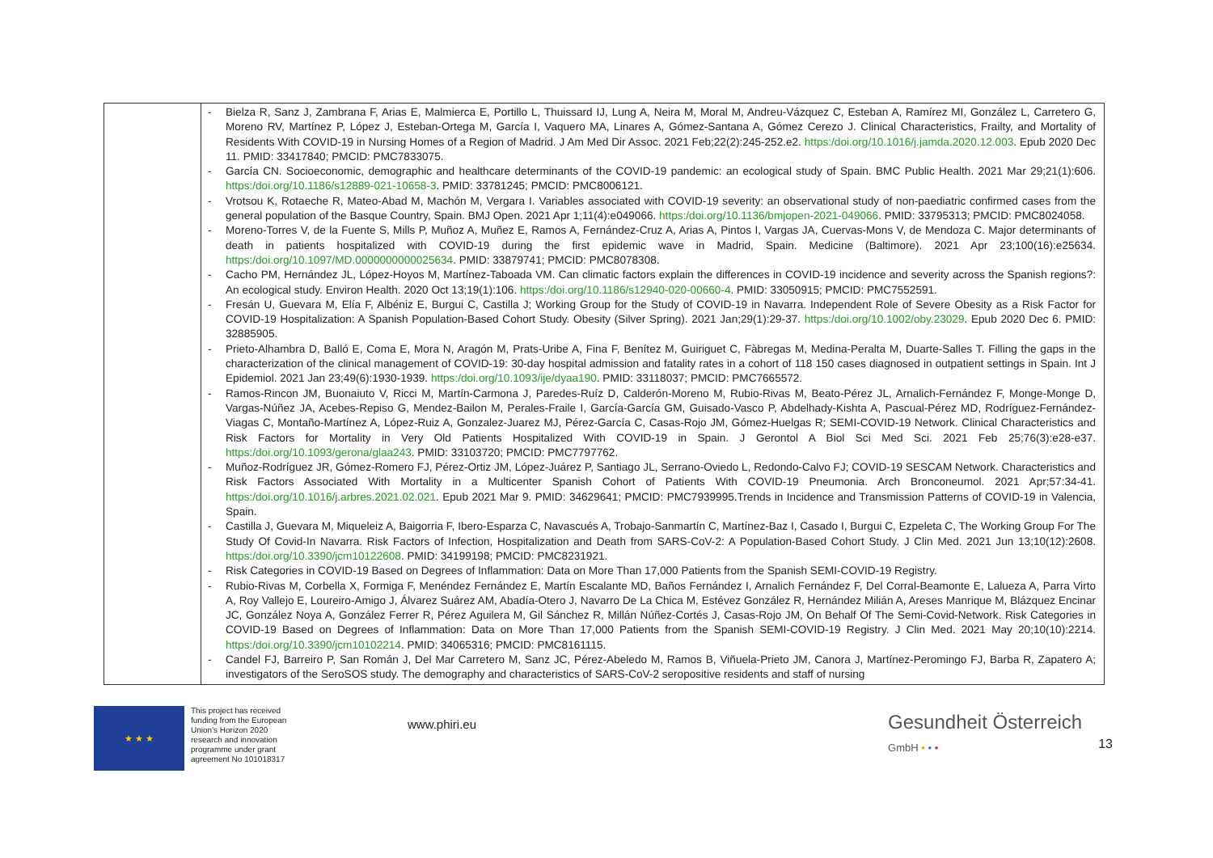| | - Bielza R, Sanz J, Zambrana F, Arias E, Malmierca E, Portillo L, Thuissard IJ, Lung A, Neira M, Moral M, Andreu-Vázquez C, Esteban A, Ramírez MI, González L, Carretero G, Moreno RV, Martínez P, López J, Esteban-Ortega M, García I, Vaquero MA, Linares A, Gómez-Santana A, Gómez Cerezo J. Clinical Characteristics, Frailty, and Mortality of Residents With COVID-19 in Nursing Homes of a Region of Madrid. J Am Med Dir Assoc. 2021 Feb;22(2):245-252.e2. https:/doi.org/10.1016/j.jamda.2020.12.003 . Epub 2020 Dec 11. PMID: 33417840; PMCID: PMC7833075. - García CN. Socioeconomic, demographic and healthcare determinants of the COVID-19 pandemic: an ecological study of Spain. BMC Public Health. 2021 Mar 29;21(1):606. https:/doi.org/10.1186/s12889-021-10658-3 . PMID: 33781245; PMCID: PMC8006121. - Vrotsou K, Rotaeche R, Mateo-Abad M, Machón M, Vergara I. Variables associated with COVID-19 severity: an observational study of non-paediatric confirmed cases from the general population of the Basque Country, Spain. BMJ Open. 2021 Apr 1;11(4):e049066. https:/doi.org/10.1136/bmjopen-2021-049066 . PMID: 33795313; PMCID: PMC8024058. - Moreno-Torres V, de la Fuente S, Mills P, Muñoz A, Muñez E, Ramos A, Fernández-Cruz A, Arias A, Pintos I, Vargas JA, Cuervas-Mons V, de Mendoza C. Major determinants of death in patients hospitalized with COVID-19 during the first epidemic wave in Madrid, Spain. Medicine (Baltimore). 2021 Apr 23;100(16):e25634. https:/doi.org/10.1097/MD.0000000000025634 . PMID: 33879741; PMCID: PMC8078308. - Cacho PM, Hernández JL, López-Hoyos M, Martínez-Taboada VM. Can climatic factors explain the differences in COVID-19 incidence and severity across the Spanish regions?: An ecological study. Environ Health. 2020 Oct 13;19(1):106. https:/doi.org/10.1186/s12940-020-00660-4 . PMID: 33050915; PMCID: PMC7552591. - Fresán U, Guevara M, Elía F, Albéniz E, Burgui C, Castilla J; Working Group for the Study of COVID-19 in Navarra. Independent Role of Severe Obesity as a Risk Factor for COVID-19 Hospitalization: A Spanish Population-Based Cohort Study. Obesity (Silver Spring). 2021 Jan;29(1):29-37. https:/doi.org/10.1002/oby.23029 . Epub 2020 Dec 6. PMID: 32885905. - Prieto-Alhambra D, Balló E, Coma E, Mora N, Aragón M, Prats-Uribe A, Fina F, Benítez M, Guiriguet C, Fàbregas M, Medina-Peralta M, Duarte-Salles T. Filling the gaps in the characterization of the clinical management of COVID-19: 30-day hospital admission and fatality rates in a cohort of 118 150 cases diagnosed in outpatient settings in Spain. Int J Epidemiol. 2021 Jan 23;49(6):1930-1939. https:/doi.org/10.1093/ije/dyaa190 . PMID: 33118037; PMCID: PMC7665572. - Ramos-Rincon JM, Buonaiuto V, Ricci M, Martín-Carmona J, Paredes-Ruíz D, Calderón-Moreno M, Rubio-Rivas M, Beato-Pérez JL, Arnalich-Fernández F, Monge-Monge D, Vargas-Núñez JA, Acebes-Repiso G, Mendez-Bailon M, Perales-Fraile I, García-García GM, Guisado-Vasco P, Abdelhady-Kishta A, Pascual-Pérez MD, Rodríguez-Fernández-Viagas C, Montaño-Martínez A, López-Ruiz A, Gonzalez-Juarez MJ, Pérez-García C, Casas-Rojo JM, Gómez-Huelgas R; SEMI-COVID-19 Network. Clinical Characteristics and Risk Factors for Mortality in Very Old Patients Hospitalized With COVID-19 in Spain. J Gerontol A Biol Sci Med Sci. 2021 Feb 25;76(3):e28-e37. https:/doi.org/10.1093/gerona/glaa243 . PMID: 33103720; PMCID: PMC7797762. - Muñoz-Rodríguez JR, Gómez-Romero FJ, Pérez-Ortiz JM, López-Juárez P, Santiago JL, Serrano-Oviedo L, Redondo-Calvo FJ; COVID-19 SESCAM Network. Characteristics and Risk Factors Associated With Mortality in a Multicenter Spanish Cohort of Patients With COVID-19 Pneumonia. Arch Bronconeumol. 2021 Apr;57:34-41. https:/doi.org/10.1016/j.arbres.2021.02.021 . Epub 2021 Mar 9. PMID: 34629641; PMCID: PMC7939995.Trends in Incidence and Transmission Patterns of COVID-19 in Valencia, Spain. - Castilla J, Guevara M, Miqueleiz A, Baigorria F, Ibero-Esparza C, Navascués A, Trobajo-Sanmartín C, Martínez-Baz I, Casado I, Burgui C, Ezpeleta C, The Working Group For The Study Of Covid-In Navarra. Risk Factors of Infection, Hospitalization and Death from SARS-CoV-2: A Population-Based Cohort Study. J Clin Med. 2021 Jun 13;10(12):2608. https:/doi.org/10.3390/jcm10122608 . PMID: 34199198; PMCID: PMC8231921. - Risk Categories in COVID-19 Based on Degrees of Inflammation: Data on More Than 17,000 Patients from the Spanish SEMI-COVID-19 Registry. - Rubio-Rivas M, Corbella X, Formiga F, Menéndez Fernández E, Martín Escalante MD, Baños Fernández I, Arnalich Fernández F, Del Corral-Beamonte E, Lalueza A, Parra Virto A, Roy Vallejo E, Loureiro-Amigo J, Álvarez Suárez AM, Abadía-Otero J, Navarro De La Chica M, Estévez González R, Hernández Milián A, Areses Manrique M, Blázquez Encinar JC, González Noya A, González Ferrer R, Pérez Aguilera M, Gil Sánchez R, Millán Núñez-Cortés J, Casas-Rojo JM, On Behalf Of The Semi-Covid-Network. Risk Categories in COVID-19 Based on Degrees of Inflammation: Data on More Than 17,000 Patients from the Spanish SEMI-COVID-19 Registry. J Clin Med. 2021 May 20;10(10):2214. https:/doi.org/10.3390/jcm10102214 . PMID: 34065316; PMCID: PMC8161115. - Candel FJ, Barreiro P, San Román J, Del Mar Carretero M, Sanz JC, Pérez-Abeledo M, Ramos B, Viñuela-Prieto JM, Canora J, Martínez-Peromingo FJ, Barba R, Zapatero A; investigators of the SeroSOS study. The demography and characteristics of SARS-CoV-2 seropositive residents and staff of nursing |
★ ★ ★
This project has received funding from the European Union's Horizon 2020 research and innovation programme under grant agreement No 101018317
www.phiri.eu
Gesundheit Österreich
GmbH • • •
13